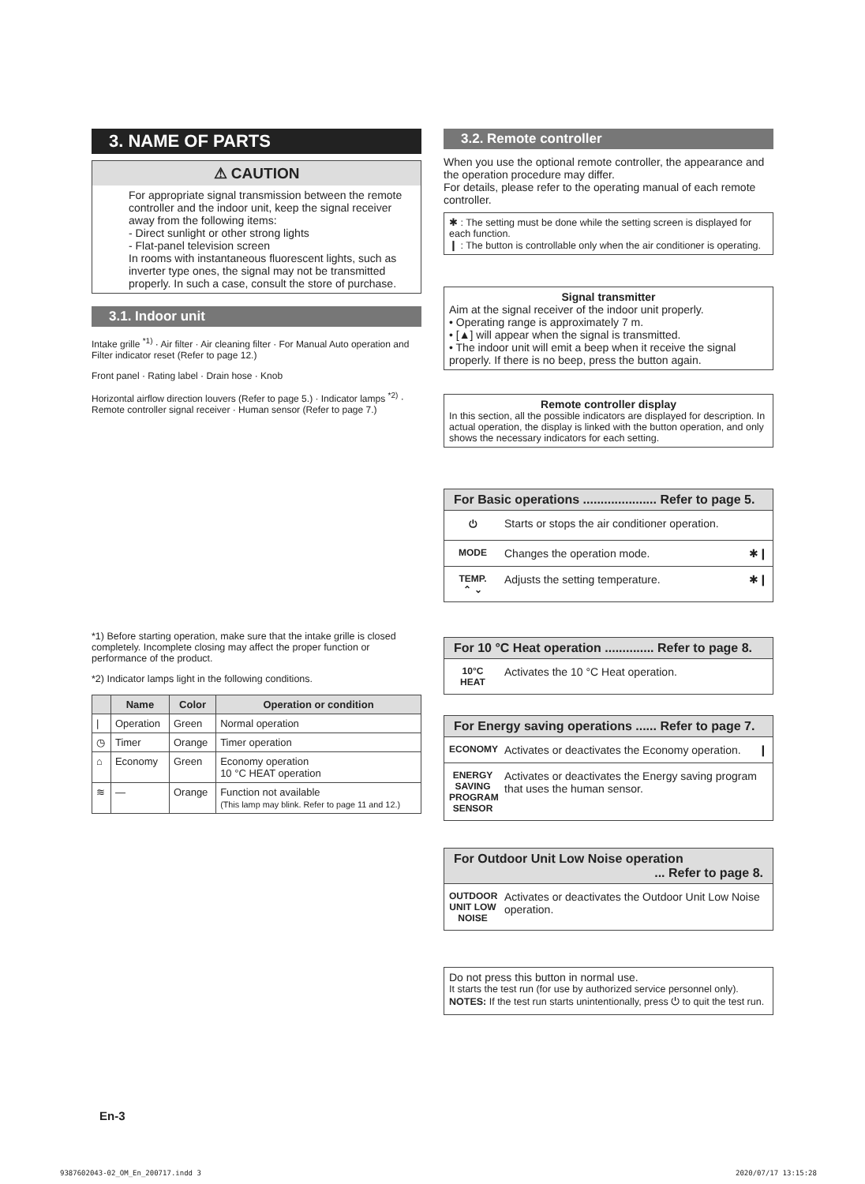3. NAME OF PARTS
⚠ CAUTION
For appropriate signal transmission between the remote controller and the indoor unit, keep the signal receiver away from the following items:
- Direct sunlight or other strong lights
- Flat-panel television screen
In rooms with instantaneous fluorescent lights, such as inverter type ones, the signal may not be transmitted properly. In such a case, consult the store of purchase.
3.1. Indoor unit
Intake grille <sup>*1)</sup> · Air filter · Air cleaning filter · For Manual Auto operation and Filter indicator reset (Refer to page 12.)
Front panel · Rating label · Drain hose · Knob
Horizontal airflow direction louvers (Refer to page 5.) · Indicator lamps <sup>*2)</sup> · Remote controller signal receiver · Human sensor (Refer to page 7.)
*1) Before starting operation, make sure that the intake grille is closed completely. Incomplete closing may affect the proper function or performance of the product.
*2) Indicator lamps light in the following conditions.
| | Name | Color | Operation or condition |
| --- | --- | --- | --- |
| / | Operation | Green | Normal operation |
| ◷ | Timer | Orange | Timer operation |
| ⌂ | Economy | Green | Economy operation 10 °C HEAT operation |
| ≋ | — | Orange | Function not available (This lamp may blink. Refer to page 11 and 12.) |
3.2. Remote controller
When you use the optional remote controller, the appearance and the operation procedure may differ.
For details, please refer to the operating manual of each remote controller.
✱ : The setting must be done while the setting screen is displayed for each function.
❙ : The button is controllable only when the air conditioner is operating.
Signal transmitter
Aim at the signal receiver of the indoor unit properly.
• Operating range is approximately 7 m.
• [▲] will appear when the signal is transmitted.
• The indoor unit will emit a beep when it receive the signal properly. If there is no beep, press the button again.
Remote controller display
In this section, all the possible indicators are displayed for description. In actual operation, the display is linked with the button operation, and only shows the necessary indicators for each setting.
For Basic operations ..................... Refer to page 5.
⏻ Starts or stops the air conditioner operation.
MODE Changes the operation mode. ✱❙
TEMP.
⌃ ⌄ Adjusts the setting temperature. ✱❙
For 10 °C Heat operation .............. Refer to page 8.
10°C HEAT Activates the 10 °C Heat operation.
For Energy saving operations ...... Refer to page 7.
ECONOMY Activates or deactivates the Economy operation. ❙
ENERGY SAVING PROGRAM SENSOR Activates or deactivates the Energy saving program that uses the human sensor.
For Outdoor Unit Low Noise operation
... Refer to page 8.
OUTDOOR UNIT LOW NOISE Activates or deactivates the Outdoor Unit Low Noise operation.
Do not press this button in normal use.
It starts the test run (for use by authorized service personnel only).
NOTES: If the test run starts unintentionally, press ⏻ to quit the test run.
En-3
9387602043-02_OM_En_200717.indd 3
2020/07/17 13:15:28